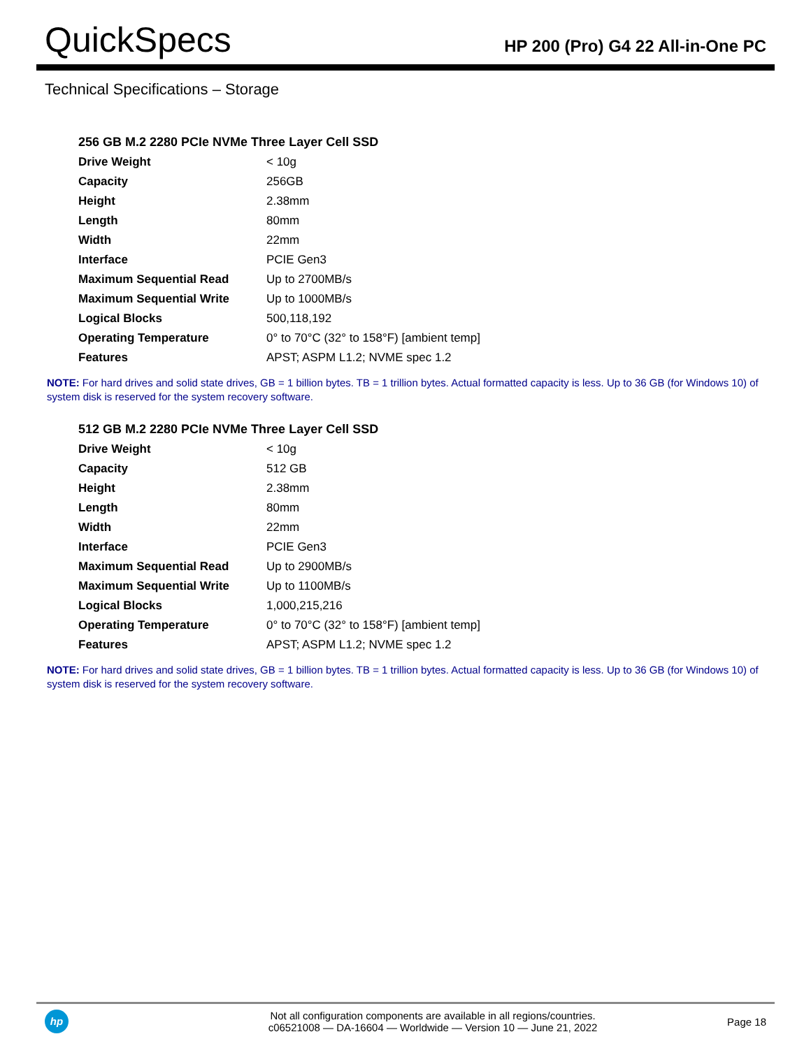QuickSpecs
HP 200 (Pro) G4 22 All-in-One PC
Technical Specifications – Storage
256 GB M.2 2280 PCIe NVMe Three Layer Cell SSD
| Drive Weight | < 10g |
| Capacity | 256GB |
| Height | 2.38mm |
| Length | 80mm |
| Width | 22mm |
| Interface | PCIE Gen3 |
| Maximum Sequential Read | Up to 2700MB/s |
| Maximum Sequential Write | Up to 1000MB/s |
| Logical Blocks | 500,118,192 |
| Operating Temperature | 0° to 70°C (32° to 158°F) [ambient temp] |
| Features | APST; ASPM L1.2; NVME spec 1.2 |
NOTE: For hard drives and solid state drives, GB = 1 billion bytes. TB = 1 trillion bytes. Actual formatted capacity is less. Up to 36 GB (for Windows 10) of system disk is reserved for the system recovery software.
512 GB M.2 2280 PCIe NVMe Three Layer Cell SSD
| Drive Weight | < 10g |
| Capacity | 512 GB |
| Height | 2.38mm |
| Length | 80mm |
| Width | 22mm |
| Interface | PCIE Gen3 |
| Maximum Sequential Read | Up to 2900MB/s |
| Maximum Sequential Write | Up to 1100MB/s |
| Logical Blocks | 1,000,215,216 |
| Operating Temperature | 0° to 70°C (32° to 158°F) [ambient temp] |
| Features | APST; ASPM L1.2; NVME spec 1.2 |
NOTE: For hard drives and solid state drives, GB = 1 billion bytes. TB = 1 trillion bytes. Actual formatted capacity is less. Up to 36 GB (for Windows 10) of system disk is reserved for the system recovery software.
hp
Not all configuration components are available in all regions/countries.
c06521008 — DA-16604 — Worldwide — Version 10 — June 21, 2022
Page 18